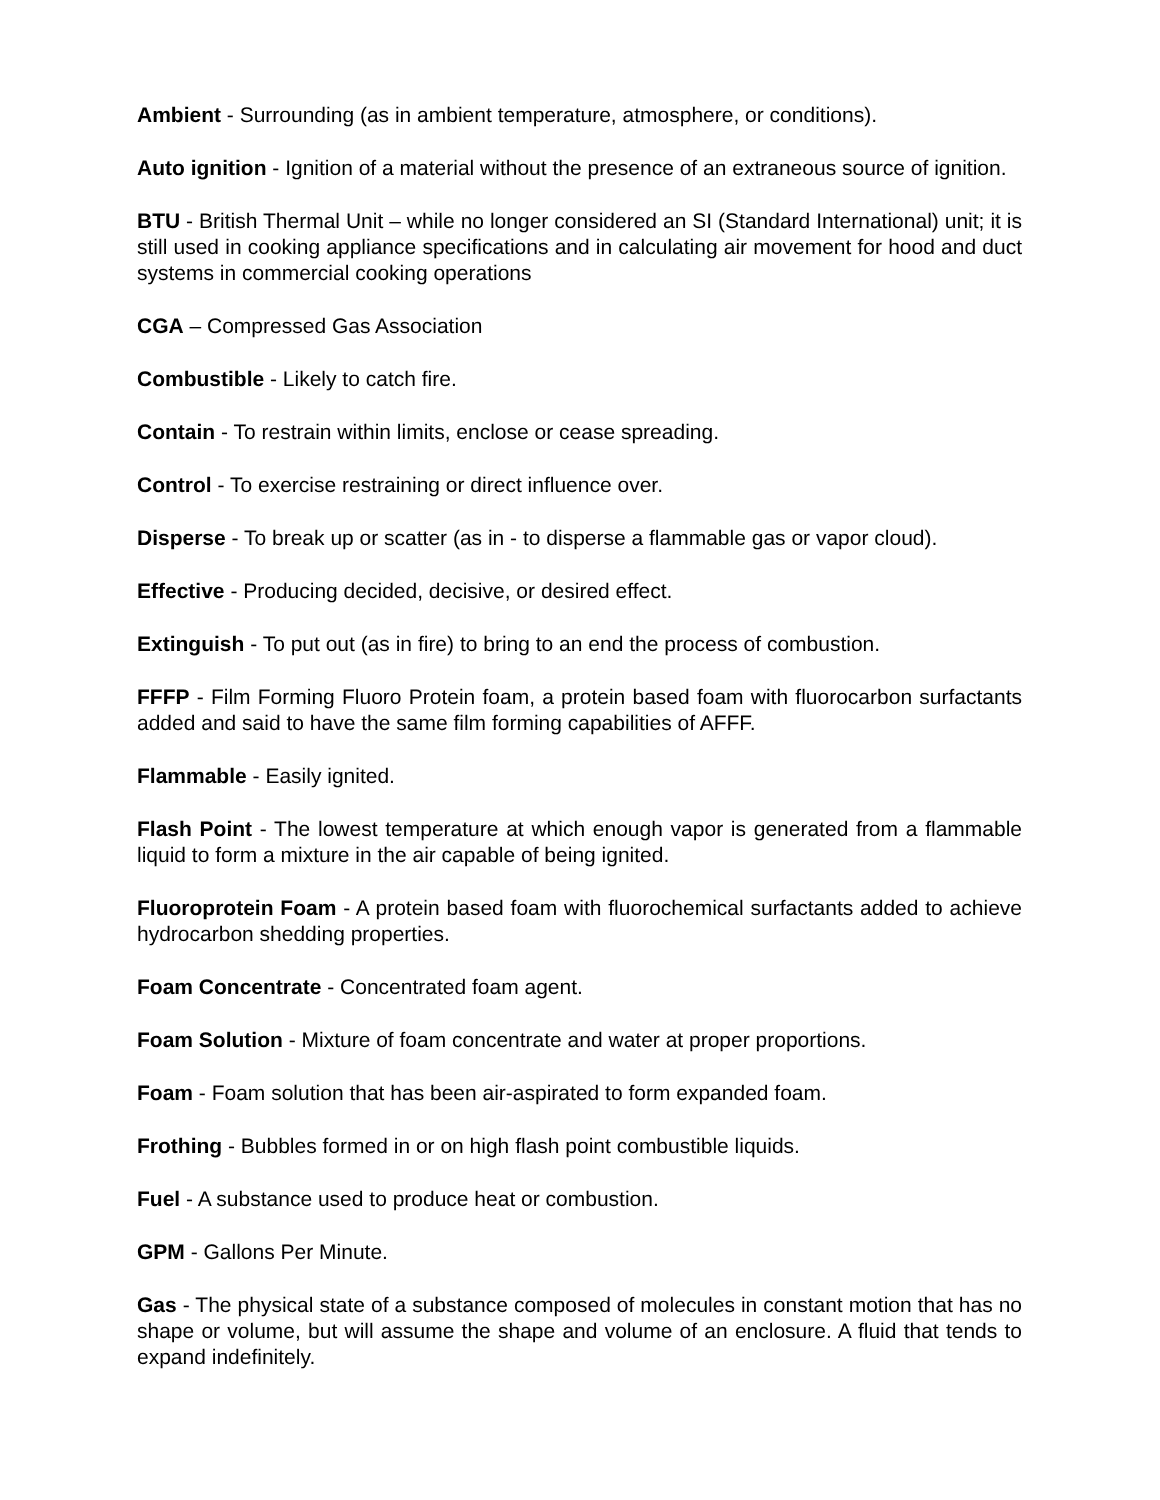Ambient - Surrounding (as in ambient temperature, atmosphere, or conditions).
Auto ignition - Ignition of a material without the presence of an extraneous source of ignition.
BTU - British Thermal Unit – while no longer considered an SI (Standard International) unit; it is still used in cooking appliance specifications and in calculating air movement for hood and duct systems in commercial cooking operations
CGA – Compressed Gas Association
Combustible - Likely to catch fire.
Contain - To restrain within limits, enclose or cease spreading.
Control - To exercise restraining or direct influence over.
Disperse - To break up or scatter (as in - to disperse a flammable gas or vapor cloud).
Effective - Producing decided, decisive, or desired effect.
Extinguish - To put out (as in fire) to bring to an end the process of combustion.
FFFP - Film Forming Fluoro Protein foam, a protein based foam with fluorocarbon surfactants added and said to have the same film forming capabilities of AFFF.
Flammable - Easily ignited.
Flash Point - The lowest temperature at which enough vapor is generated from a flammable liquid to form a mixture in the air capable of being ignited.
Fluoroprotein Foam - A protein based foam with fluorochemical surfactants added to achieve hydrocarbon shedding properties.
Foam Concentrate - Concentrated foam agent.
Foam Solution - Mixture of foam concentrate and water at proper proportions.
Foam - Foam solution that has been air-aspirated to form expanded foam.
Frothing - Bubbles formed in or on high flash point combustible liquids.
Fuel - A substance used to produce heat or combustion.
GPM - Gallons Per Minute.
Gas - The physical state of a substance composed of molecules in constant motion that has no shape or volume, but will assume the shape and volume of an enclosure. A fluid that tends to expand indefinitely.